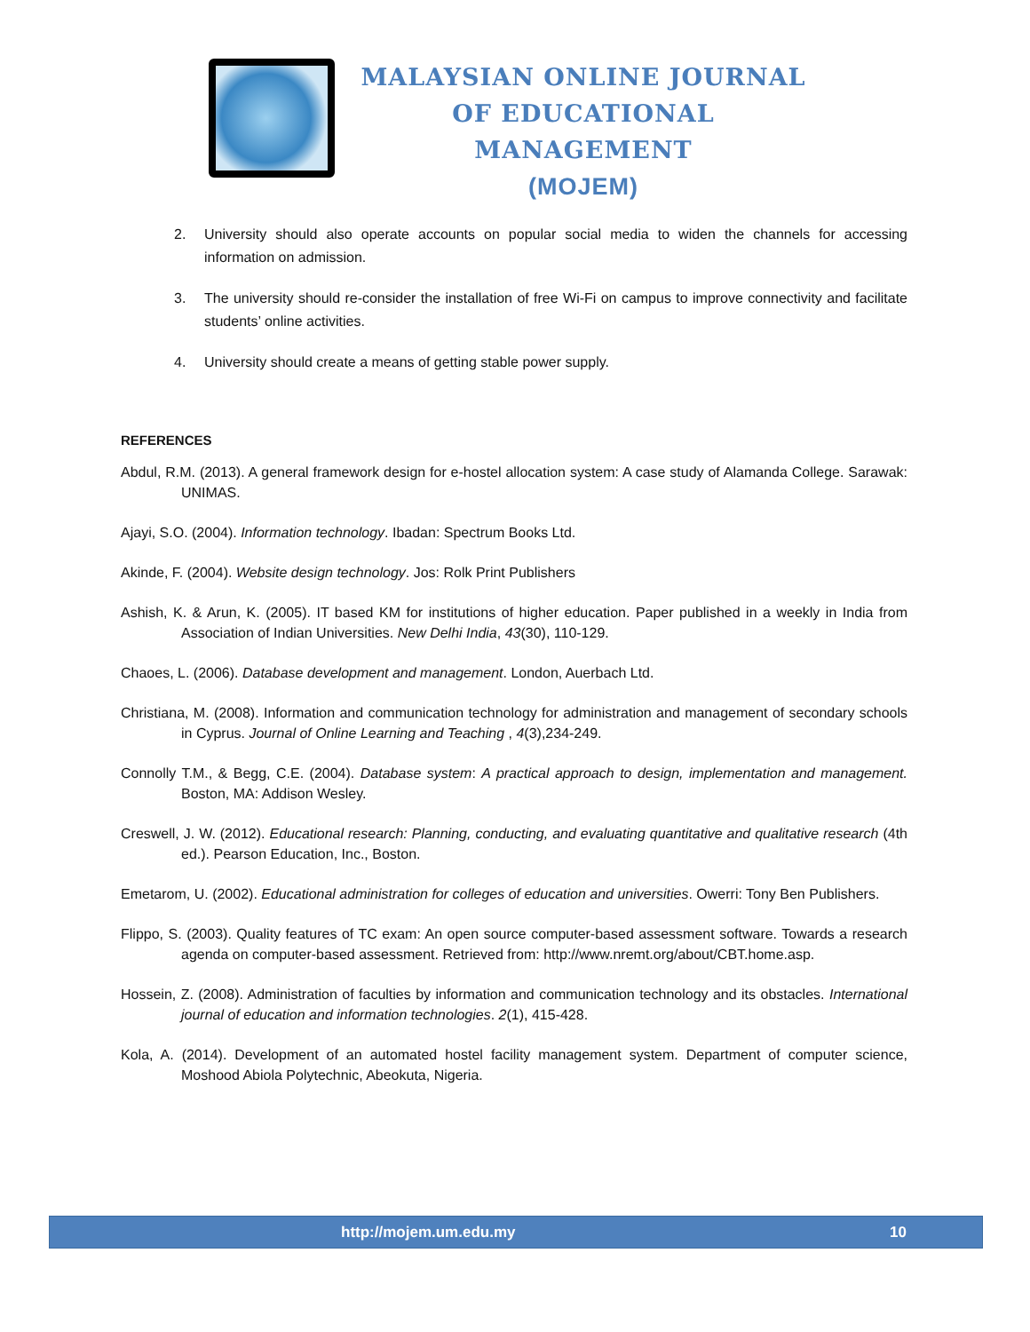MALAYSIAN ONLINE JOURNAL OF EDUCATIONAL MANAGEMENT
(MOJEM)
2. University should also operate accounts on popular social media to widen the channels for accessing information on admission.
3. The university should re-consider the installation of free Wi-Fi on campus to improve connectivity and facilitate students’ online activities.
4. University should create a means of getting stable power supply.
REFERENCES
Abdul, R.M. (2013). A general framework design for e-hostel allocation system: A case study of Alamanda College. Sarawak: UNIMAS.
Ajayi, S.O. (2004). Information technology. Ibadan: Spectrum Books Ltd.
Akinde, F. (2004). Website design technology. Jos: Rolk Print Publishers
Ashish, K. & Arun, K. (2005). IT based KM for institutions of higher education. Paper published in a weekly in India from Association of Indian Universities. New Delhi India, 43(30), 110-129.
Chaoes, L. (2006). Database development and management. London, Auerbach Ltd.
Christiana, M. (2008). Information and communication technology for administration and management of secondary schools in Cyprus. Journal of Online Learning and Teaching , 4(3),234-249.
Connolly T.M., & Begg, C.E. (2004). Database system: A practical approach to design, implementation and management. Boston, MA: Addison Wesley.
Creswell, J. W. (2012). Educational research: Planning, conducting, and evaluating quantitative and qualitative research (4th ed.). Pearson Education, Inc., Boston.
Emetarom, U. (2002). Educational administration for colleges of education and universities. Owerri: Tony Ben Publishers.
Flippo, S. (2003). Quality features of TC exam: An open source computer-based assessment software. Towards a research agenda on computer-based assessment. Retrieved from: http://www.nremt.org/about/CBT.home.asp.
Hossein, Z. (2008). Administration of faculties by information and communication technology and its obstacles. International journal of education and information technologies. 2(1), 415-428.
Kola, A. (2014). Development of an automated hostel facility management system. Department of computer science, Moshood Abiola Polytechnic, Abeokuta, Nigeria.
http://mojem.um.edu.my 10